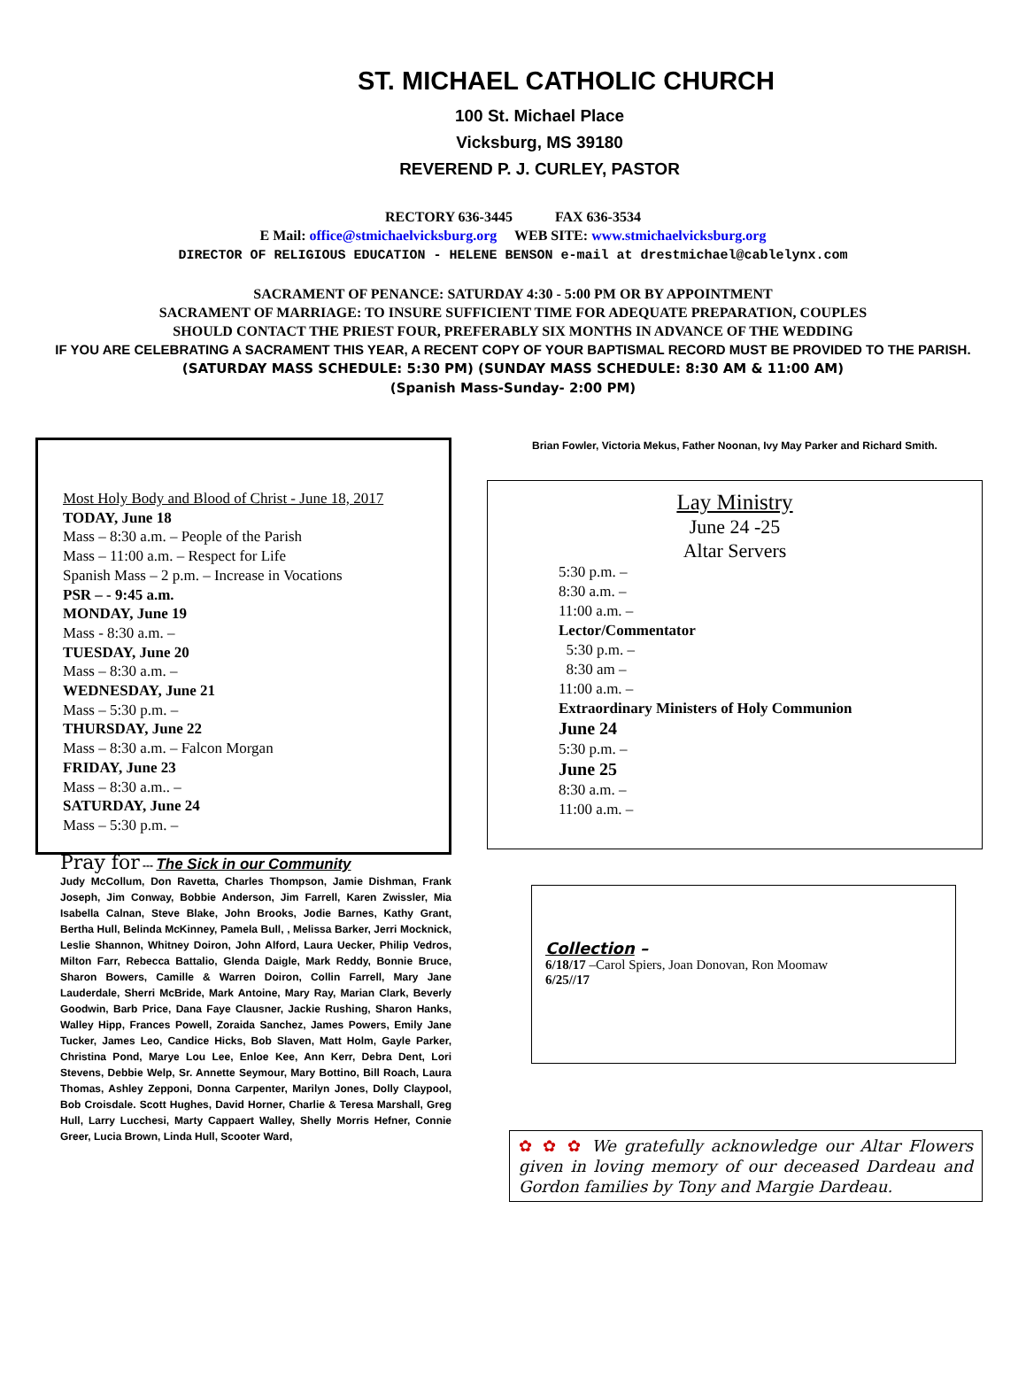ST. MICHAEL CATHOLIC CHURCH
100 St. Michael Place
Vicksburg, MS 39180
REVEREND P. J. CURLEY, PASTOR
RECTORY 636-3445 FAX 636-3534
E Mail: office@stmichaelvicksburg.org WEB SITE: www.stmichaelvicksburg.org
DIRECTOR OF RELIGIOUS EDUCATION - HELENE BENSON e-mail at drestmichael@cablelynx.com
SACRAMENT OF PENANCE: SATURDAY 4:30 - 5:00 PM OR BY APPOINTMENT
SACRAMENT OF MARRIAGE: TO INSURE SUFFICIENT TIME FOR ADEQUATE PREPARATION, COUPLES
SHOULD CONTACT THE PRIEST FOUR, PREFERABLY SIX MONTHS IN ADVANCE OF THE WEDDING
IF YOU ARE CELEBRATING A SACRAMENT THIS YEAR, A RECENT COPY OF YOUR BAPTISMAL RECORD MUST BE PROVIDED TO THE PARISH.
(SATURDAY MASS SCHEDULE: 5:30 PM) (SUNDAY MASS SCHEDULE: 8:30 AM & 11:00 AM)
(Spanish Mass-Sunday- 2:00 PM)
Most Holy Body and Blood of Christ - June 18, 2017
TODAY, June 18
Mass – 8:30 a.m. – People of the Parish
Mass – 11:00 a.m. – Respect for Life
Spanish Mass – 2 p.m. – Increase in Vocations
PSR – - 9:45 a.m.
MONDAY, June 19
Mass - 8:30 a.m. –
TUESDAY, June 20
Mass – 8:30 a.m. –
WEDNESDAY, June 21
Mass – 5:30 p.m. –
THURSDAY, June 22
Mass – 8:30 a.m. – Falcon Morgan
FRIDAY, June 23
Mass – 8:30 a.m.. –
SATURDAY, June 24
Mass – 5:30 p.m. –
Pray for --- The Sick in our Community
Judy McCollum, Don Ravetta, Charles Thompson, Jamie Dishman, Frank Joseph, Jim Conway, Bobbie Anderson, Jim Farrell, Karen Zwissler, Mia Isabella Calnan, Steve Blake, John Brooks, Jodie Barnes, Kathy Grant, Bertha Hull, Belinda McKinney, Pamela Bull, , Melissa Barker, Jerri Mocknick, Leslie Shannon, Whitney Doiron, John Alford, Laura Uecker, Philip Vedros, Milton Farr, Rebecca Battalio, Glenda Daigle, Mark Reddy, Bonnie Bruce, Sharon Bowers, Camille & Warren Doiron, Collin Farrell, Mary Jane Lauderdale, Sherri McBride, Mark Antoine, Mary Ray, Marian Clark, Beverly Goodwin, Barb Price, Dana Faye Clausner, Jackie Rushing, Sharon Hanks, Walley Hipp, Frances Powell, Zoraida Sanchez, James Powers, Emily Jane Tucker, James Leo, Candice Hicks, Bob Slaven, Matt Holm, Gayle Parker, Christina Pond, Marye Lou Lee, Enloe Kee, Ann Kerr, Debra Dent, Lori Stevens, Debbie Welp, Sr. Annette Seymour, Mary Bottino, Bill Roach, Laura Thomas, Ashley Zepponi, Donna Carpenter, Marilyn Jones, Dolly Claypool, Bob Croisdale. Scott Hughes, David Horner, Charlie & Teresa Marshall, Greg Hull, Larry Lucchesi, Marty Cappaert Walley, Shelly Morris Hefner, Connie Greer, Lucia Brown, Linda Hull, Scooter Ward,
Brian Fowler, Victoria Mekus, Father Noonan, Ivy May Parker and Richard Smith.
Lay Ministry
June 24 -25
Altar Servers
5:30 p.m. –
8:30 a.m. –
11:00 a.m. –
Lector/Commentator
5:30 p.m. –
8:30 am –
11:00 a.m. –
Extraordinary Ministers of Holy Communion
June 24
5:30 p.m. –
June 25
8:30 a.m. –
11:00 a.m. –
Collection –
6/18/17 –Carol Spiers, Joan Donovan, Ron Moomaw
6/25//17
✿ ✿ ✿ We gratefully acknowledge our Altar Flowers given in loving memory of our deceased Dardeau and Gordon families by Tony and Margie Dardeau.